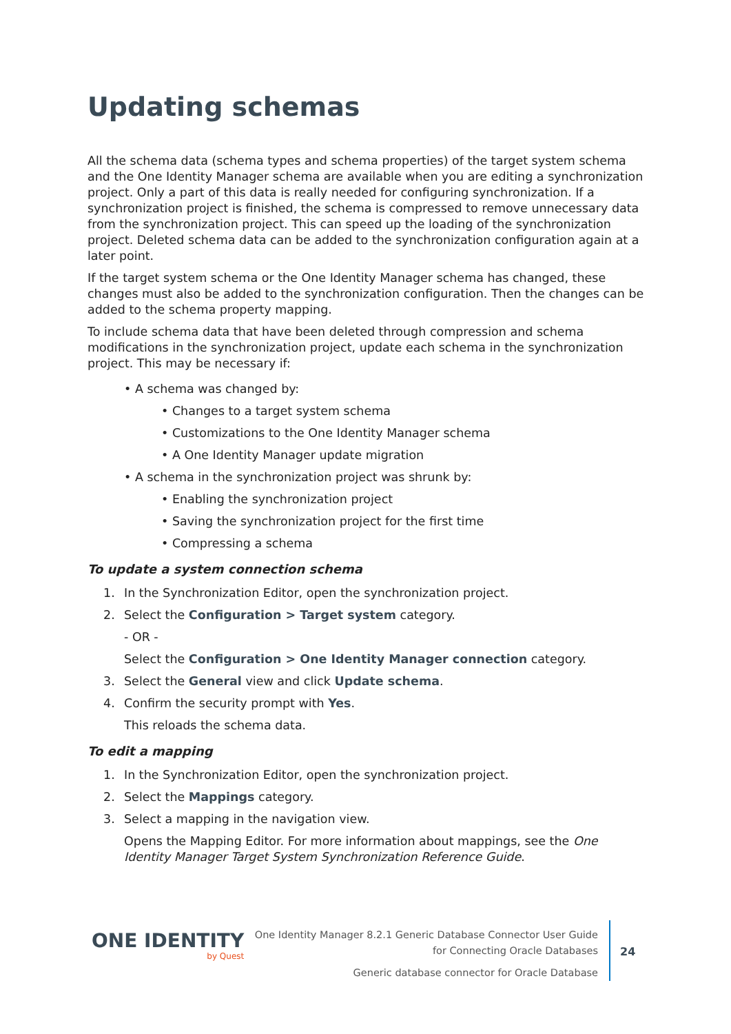Updating schemas
All the schema data (schema types and schema properties) of the target system schema and the One Identity Manager schema are available when you are editing a synchronization project. Only a part of this data is really needed for configuring synchronization. If a synchronization project is finished, the schema is compressed to remove unnecessary data from the synchronization project. This can speed up the loading of the synchronization project. Deleted schema data can be added to the synchronization configuration again at a later point.
If the target system schema or the One Identity Manager schema has changed, these changes must also be added to the synchronization configuration. Then the changes can be added to the schema property mapping.
To include schema data that have been deleted through compression and schema modifications in the synchronization project, update each schema in the synchronization project. This may be necessary if:
• A schema was changed by:
• Changes to a target system schema
• Customizations to the One Identity Manager schema
• A One Identity Manager update migration
• A schema in the synchronization project was shrunk by:
• Enabling the synchronization project
• Saving the synchronization project for the first time
• Compressing a schema
To update a system connection schema
1. In the Synchronization Editor, open the synchronization project.
2. Select the Configuration > Target system category.
- OR -
Select the Configuration > One Identity Manager connection category.
3. Select the General view and click Update schema.
4. Confirm the security prompt with Yes.
This reloads the schema data.
To edit a mapping
1. In the Synchronization Editor, open the synchronization project.
2. Select the Mappings category.
3. Select a mapping in the navigation view.
Opens the Mapping Editor. For more information about mappings, see the One Identity Manager Target System Synchronization Reference Guide.
ONE IDENTITY
by Quest
One Identity Manager 8.2.1 Generic Database Connector User Guide
for Connecting Oracle Databases
Generic database connector for Oracle Database
24